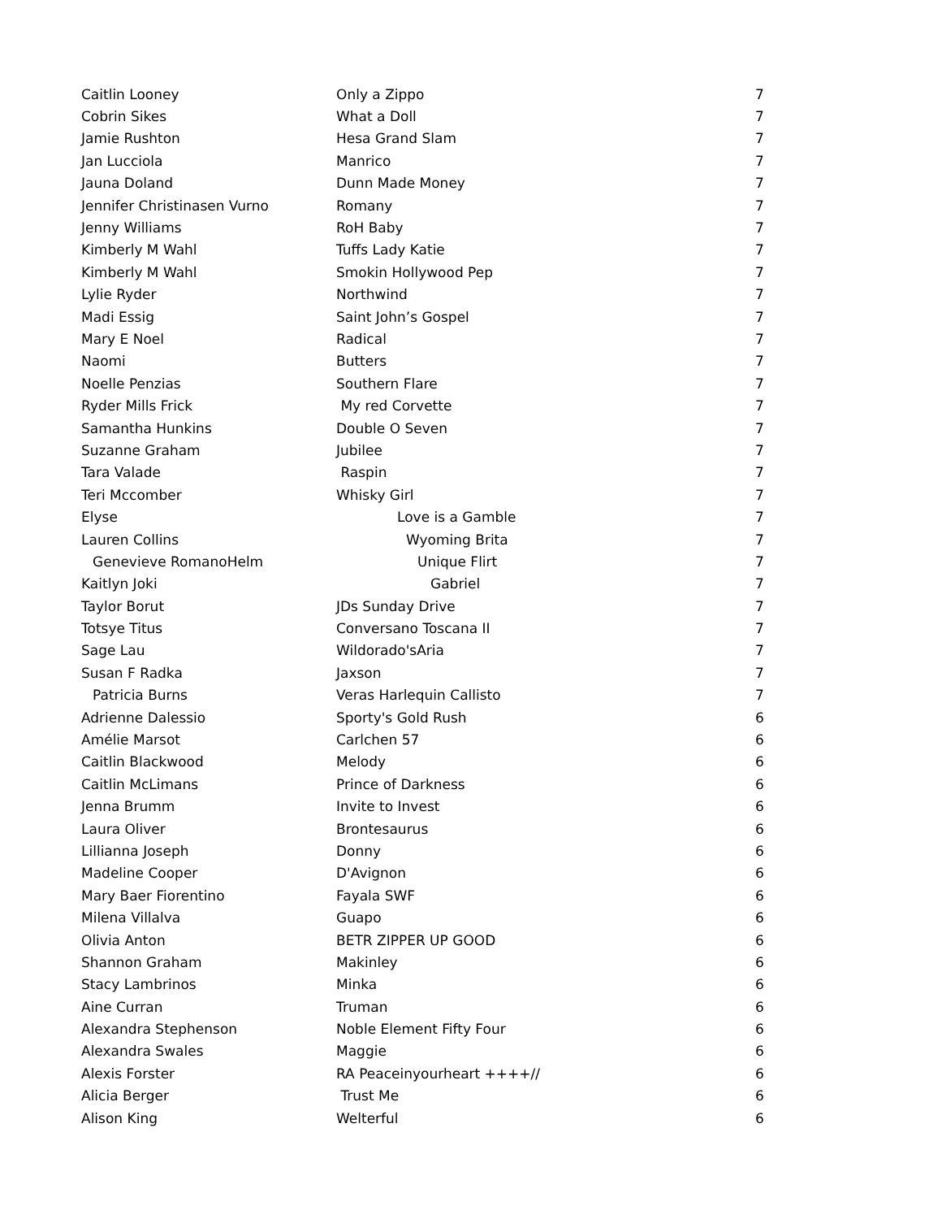| Caitlin Looney | Only a Zippo | 7 |
| Cobrin Sikes | What a Doll | 7 |
| Jamie Rushton | Hesa Grand Slam | 7 |
| Jan Lucciola | Manrico | 7 |
| Jauna Doland | Dunn Made Money | 7 |
| Jennifer Christinasen Vurno | Romany | 7 |
| Jenny Williams | RoH Baby | 7 |
| Kimberly M Wahl | Tuffs Lady Katie | 7 |
| Kimberly M Wahl | Smokin Hollywood Pep | 7 |
| Lylie Ryder | Northwind | 7 |
| Madi Essig | Saint John’s Gospel | 7 |
| Mary E Noel | Radical | 7 |
| Naomi | Butters | 7 |
| Noelle Penzias | Southern Flare | 7 |
| Ryder Mills Frick | My red Corvette | 7 |
| Samantha Hunkins | Double O Seven | 7 |
| Suzanne Graham | Jubilee | 7 |
| Tara Valade | Raspin | 7 |
| Teri Mccomber | Whisky Girl | 7 |
| Elyse | Love is a Gamble | 7 |
| Lauren Collins | Wyoming Brita | 7 |
| Genevieve RomanoHelm | Unique Flirt | 7 |
| Kaitlyn Joki | Gabriel | 7 |
| Taylor Borut | JDs Sunday Drive | 7 |
| Totsye Titus | Conversano Toscana II | 7 |
| Sage Lau | Wildorado'sAria | 7 |
| Susan F Radka | Jaxson | 7 |
| Patricia Burns | Veras Harlequin Callisto | 7 |
| Adrienne Dalessio | Sporty's Gold Rush | 6 |
| Amélie Marsot | Carlchen 57 | 6 |
| Caitlin Blackwood | Melody | 6 |
| Caitlin McLimans | Prince of Darkness | 6 |
| Jenna Brumm | Invite to Invest | 6 |
| Laura Oliver | Brontesaurus | 6 |
| Lillianna Joseph | Donny | 6 |
| Madeline Cooper | D'Avignon | 6 |
| Mary Baer Fiorentino | Fayala SWF | 6 |
| Milena Villalva | Guapo | 6 |
| Olivia Anton | BETR ZIPPER UP GOOD | 6 |
| Shannon Graham | Makinley | 6 |
| Stacy Lambrinos | Minka | 6 |
| Aine Curran | Truman | 6 |
| Alexandra Stephenson | Noble Element Fifty Four | 6 |
| Alexandra Swales | Maggie | 6 |
| Alexis Forster | RA Peaceinyourheart ++++// | 6 |
| Alicia Berger | Trust Me | 6 |
| Alison King | Welterful | 6 |